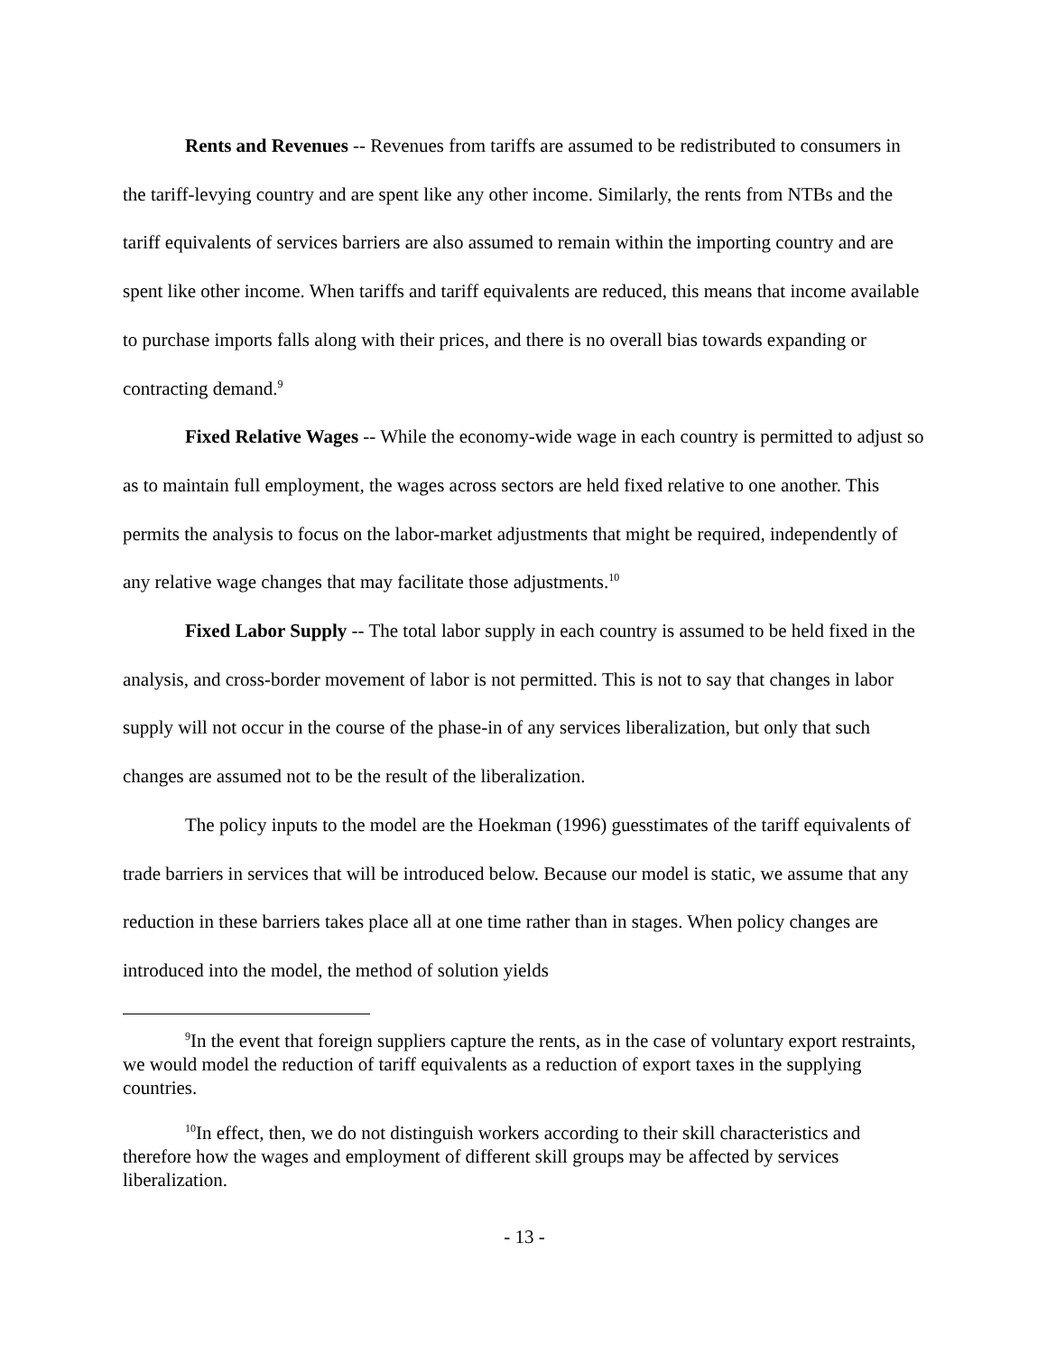Rents and Revenues -- Revenues from tariffs are assumed to be redistributed to consumers in the tariff-levying country and are spent like any other income. Similarly, the rents from NTBs and the tariff equivalents of services barriers are also assumed to remain within the importing country and are spent like other income. When tariffs and tariff equivalents are reduced, this means that income available to purchase imports falls along with their prices, and there is no overall bias towards expanding or contracting demand.<sup>9</sup>
Fixed Relative Wages -- While the economy-wide wage in each country is permitted to adjust so as to maintain full employment, the wages across sectors are held fixed relative to one another. This permits the analysis to focus on the labor-market adjustments that might be required, independently of any relative wage changes that may facilitate those adjustments.<sup>10</sup>
Fixed Labor Supply -- The total labor supply in each country is assumed to be held fixed in the analysis, and cross-border movement of labor is not permitted. This is not to say that changes in labor supply will not occur in the course of the phase-in of any services liberalization, but only that such changes are assumed not to be the result of the liberalization.
The policy inputs to the model are the Hoekman (1996) guesstimates of the tariff equivalents of trade barriers in services that will be introduced below. Because our model is static, we assume that any reduction in these barriers takes place all at one time rather than in stages. When policy changes are introduced into the model, the method of solution yields
<sup>9</sup> In the event that foreign suppliers capture the rents, as in the case of voluntary export restraints, we would model the reduction of tariff equivalents as a reduction of export taxes in the supplying countries.
<sup>10</sup> In effect, then, we do not distinguish workers according to their skill characteristics and therefore how the wages and employment of different skill groups may be affected by services liberalization.
- 13 -